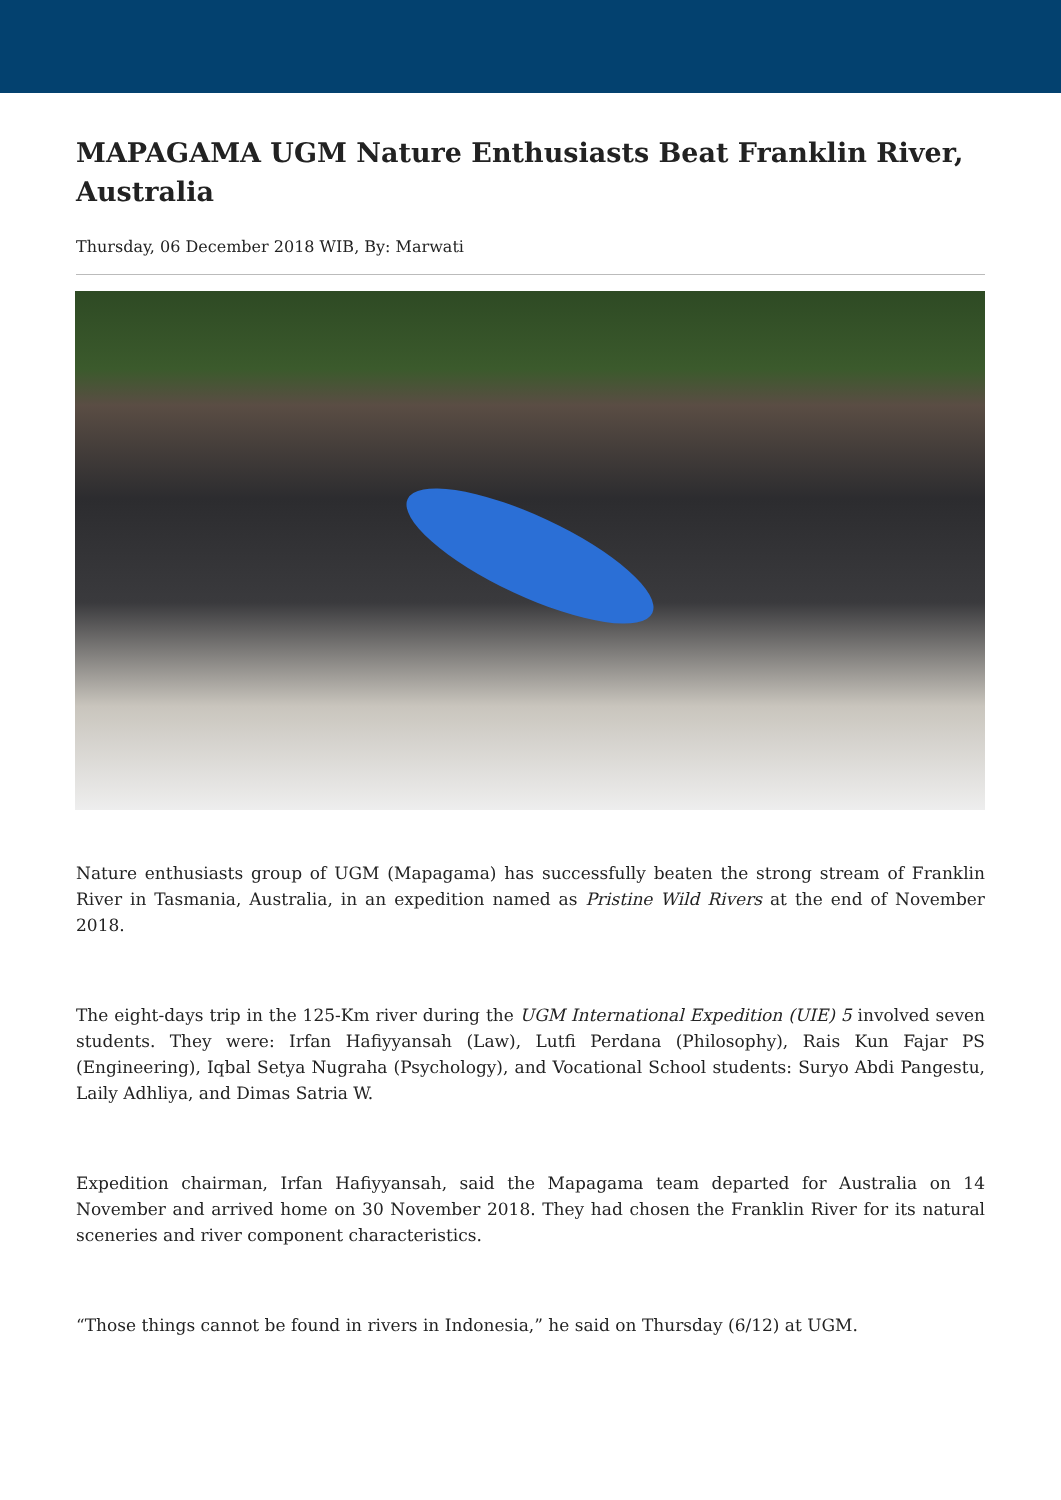MAPAGAMA UGM Nature Enthusiasts Beat Franklin River, Australia
Thursday, 06 December 2018 WIB, By: Marwati
Nature enthusiasts group of UGM (Mapagama) has successfully beaten the strong stream of Franklin River in Tasmania, Australia, in an expedition named as Pristine Wild Rivers at the end of November 2018.
The eight-days trip in the 125-Km river during the UGM International Expedition (UIE) 5 involved seven students. They were: Irfan Hafiyyansah (Law), Lutfi Perdana (Philosophy), Rais Kun Fajar PS (Engineering), Iqbal Setya Nugraha (Psychology), and Vocational School students: Suryo Abdi Pangestu, Laily Adhliya, and Dimas Satria W.
Expedition chairman, Irfan Hafiyyansah, said the Mapagama team departed for Australia on 14 November and arrived home on 30 November 2018. They had chosen the Franklin River for its natural sceneries and river component characteristics.
“Those things cannot be found in rivers in Indonesia,” he said on Thursday (6/12) at UGM.